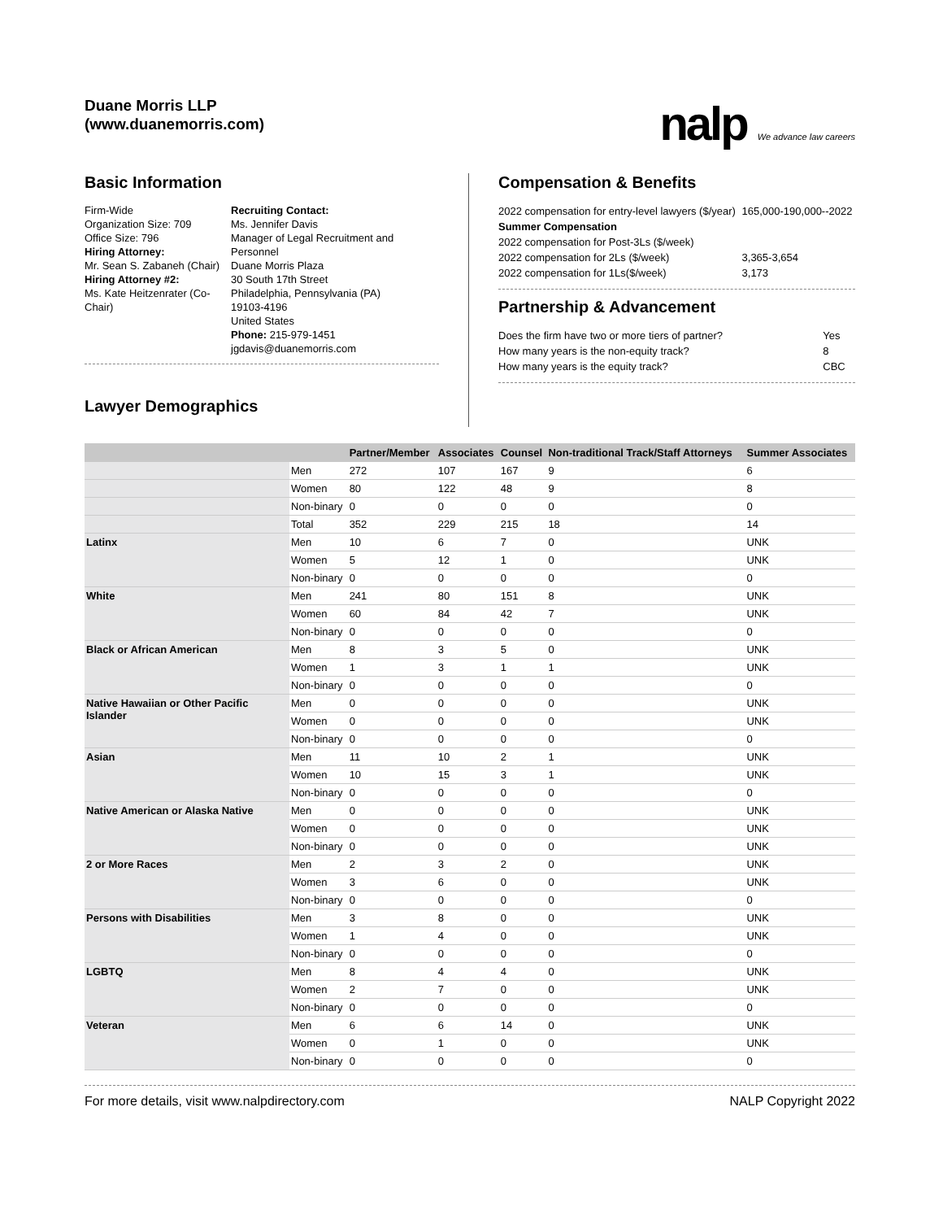Duane Morris LLP
(www.duanemorris.com)
nalp We advance law careers
Basic Information
Firm-Wide
Organization Size: 709
Office Size: 796
Hiring Attorney:
Mr. Sean S. Zabaneh (Chair)
Hiring Attorney #2:
Ms. Kate Heitzenrater (Co-Chair)
Recruiting Contact:
Ms. Jennifer Davis
Manager of Legal Recruitment and Personnel
Duane Morris Plaza
30 South 17th Street
Philadelphia, Pennsylvania (PA) 19103-4196
United States
Phone: 215-979-1451
jgdavis@duanemorris.com
Lawyer Demographics
Compensation & Benefits
| 2022 compensation for entry-level lawyers ($/year) | 165,000-190,000--2022 |
| Summer Compensation | |
| 2022 compensation for Post-3Ls ($/week) | |
| 2022 compensation for 2Ls ($/week) | 3,365-3,654 |
| 2022 compensation for 1Ls($/week) | 3,173 |
Partnership & Advancement
| Does the firm have two or more tiers of partner? | Yes |
| How many years is the non-equity track? | 8 |
| How many years is the equity track? | CBC |
| | | Partner/Member | Associates | Counsel | Non-traditional Track/Staff Attorneys | Summer Associates |
| --- | --- | --- | --- | --- | --- | --- |
| | Men | 272 | 107 | 167 | 9 | 6 |
| | Women | 80 | 122 | 48 | 9 | 8 |
| | Non-binary | 0 | 0 | 0 | 0 | 0 |
| | Total | 352 | 229 | 215 | 18 | 14 |
| Latinx | Men | 10 | 6 | 7 | 0 | UNK |
| | Women | 5 | 12 | 1 | 0 | UNK |
| | Non-binary | 0 | 0 | 0 | 0 | 0 |
| White | Men | 241 | 80 | 151 | 8 | UNK |
| | Women | 60 | 84 | 42 | 7 | UNK |
| | Non-binary | 0 | 0 | 0 | 0 | 0 |
| Black or African American | Men | 8 | 3 | 5 | 0 | UNK |
| | Women | 1 | 3 | 1 | 1 | UNK |
| | Non-binary | 0 | 0 | 0 | 0 | 0 |
| Native Hawaiian or Other Pacific Islander | Men | 0 | 0 | 0 | 0 | UNK |
| | Women | 0 | 0 | 0 | 0 | UNK |
| | Non-binary | 0 | 0 | 0 | 0 | 0 |
| Asian | Men | 11 | 10 | 2 | 1 | UNK |
| | Women | 10 | 15 | 3 | 1 | UNK |
| | Non-binary | 0 | 0 | 0 | 0 | 0 |
| Native American or Alaska Native | Men | 0 | 0 | 0 | 0 | UNK |
| | Women | 0 | 0 | 0 | 0 | UNK |
| | Non-binary | 0 | 0 | 0 | 0 | UNK |
| 2 or More Races | Men | 2 | 3 | 2 | 0 | UNK |
| | Women | 3 | 6 | 0 | 0 | UNK |
| | Non-binary | 0 | 0 | 0 | 0 | 0 |
| Persons with Disabilities | Men | 3 | 8 | 0 | 0 | UNK |
| | Women | 1 | 4 | 0 | 0 | UNK |
| | Non-binary | 0 | 0 | 0 | 0 | 0 |
| LGBTQ | Men | 8 | 4 | 4 | 0 | UNK |
| | Women | 2 | 7 | 0 | 0 | UNK |
| | Non-binary | 0 | 0 | 0 | 0 | 0 |
| Veteran | Men | 6 | 6 | 14 | 0 | UNK |
| | Women | 0 | 1 | 0 | 0 | UNK |
| | Non-binary | 0 | 0 | 0 | 0 | 0 |
For more details, visit www.nalpdirectory.com NALP Copyright 2022